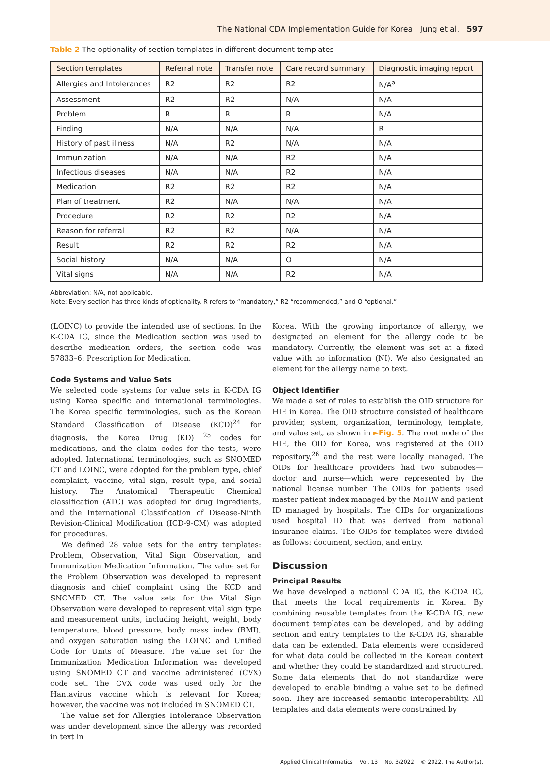The National CDA Implementation Guide for Korea Jung et al. 597
Table 2 The optionality of section templates in different document templates
| Section templates | Referral note | Transfer note | Care record summary | Diagnostic imaging report |
| --- | --- | --- | --- | --- |
| Allergies and Intolerances | R2 | R2 | R2 | N/A<sup>a</sup> |
| Assessment | R2 | R2 | N/A | N/A |
| Problem | R | R | R | N/A |
| Finding | N/A | N/A | N/A | R |
| History of past illness | N/A | R2 | N/A | N/A |
| Immunization | N/A | N/A | R2 | N/A |
| Infectious diseases | N/A | N/A | R2 | N/A |
| Medication | R2 | R2 | R2 | N/A |
| Plan of treatment | R2 | N/A | N/A | N/A |
| Procedure | R2 | R2 | R2 | N/A |
| Reason for referral | R2 | R2 | N/A | N/A |
| Result | R2 | R2 | R2 | N/A |
| Social history | N/A | N/A | O | N/A |
| Vital signs | N/A | N/A | R2 | N/A |
Abbreviation: N/A, not applicable.
Note: Every section has three kinds of optionality. R refers to “mandatory,” R2 “recommended,” and O “optional.”
(LOINC) to provide the intended use of sections. In the K-CDA IG, since the Medication section was used to describe medication orders, the section code was 57833–6: Prescription for Medication.
Code Systems and Value Sets
We selected code systems for value sets in K-CDA IG using Korea specific and international terminologies. The Korea specific terminologies, such as the Korean Standard Classification of Disease (KCD)<sup>24</sup> for diagnosis, the Korea Drug (KD) <sup>25</sup> codes for medications, and the claim codes for the tests, were adopted. International terminologies, such as SNOMED CT and LOINC, were adopted for the problem type, chief complaint, vaccine, vital sign, result type, and social history. The Anatomical Therapeutic Chemical classification (ATC) was adopted for drug ingredients, and the International Classification of Disease-Ninth Revision-Clinical Modification (ICD-9-CM) was adopted for procedures.
We defined 28 value sets for the entry templates: Problem, Observation, Vital Sign Observation, and Immunization Medication Information. The value set for the Problem Observation was developed to represent diagnosis and chief complaint using the KCD and SNOMED CT. The value sets for the Vital Sign Observation were developed to represent vital sign type and measurement units, including height, weight, body temperature, blood pressure, body mass index (BMI), and oxygen saturation using the LOINC and Unified Code for Units of Measure. The value set for the Immunization Medication Information was developed using SNOMED CT and vaccine administered (CVX) code set. The CVX code was used only for the Hantavirus vaccine which is relevant for Korea; however, the vaccine was not included in SNOMED CT.
The value set for Allergies Intolerance Observation was under development since the allergy was recorded in text in
Korea. With the growing importance of allergy, we designated an element for the allergy code to be mandatory. Currently, the element was set at a fixed value with no information (NI). We also designated an element for the allergy name to text.
Object Identifier
We made a set of rules to establish the OID structure for HIE in Korea. The OID structure consisted of healthcare provider, system, organization, terminology, template, and value set, as shown in ►Fig. 5. The root node of the HIE, the OID for Korea, was registered at the OID repository,<sup>26</sup> and the rest were locally managed. The OIDs for healthcare providers had two subnodes—doctor and nurse—which were represented by the national license number. The OIDs for patients used master patient index managed by the MoHW and patient ID managed by hospitals. The OIDs for organizations used hospital ID that was derived from national insurance claims. The OIDs for templates were divided as follows: document, section, and entry.
Discussion
Principal Results
We have developed a national CDA IG, the K-CDA IG, that meets the local requirements in Korea. By combining reusable templates from the K-CDA IG, new document templates can be developed, and by adding section and entry templates to the K-CDA IG, sharable data can be extended. Data elements were considered for what data could be collected in the Korean context and whether they could be standardized and structured. Some data elements that do not standardize were developed to enable binding a value set to be defined soon. They are increased semantic interoperability. All templates and data elements were constrained by
Applied Clinical Informatics Vol. 13 No. 3/2022 © 2022. The Author(s).